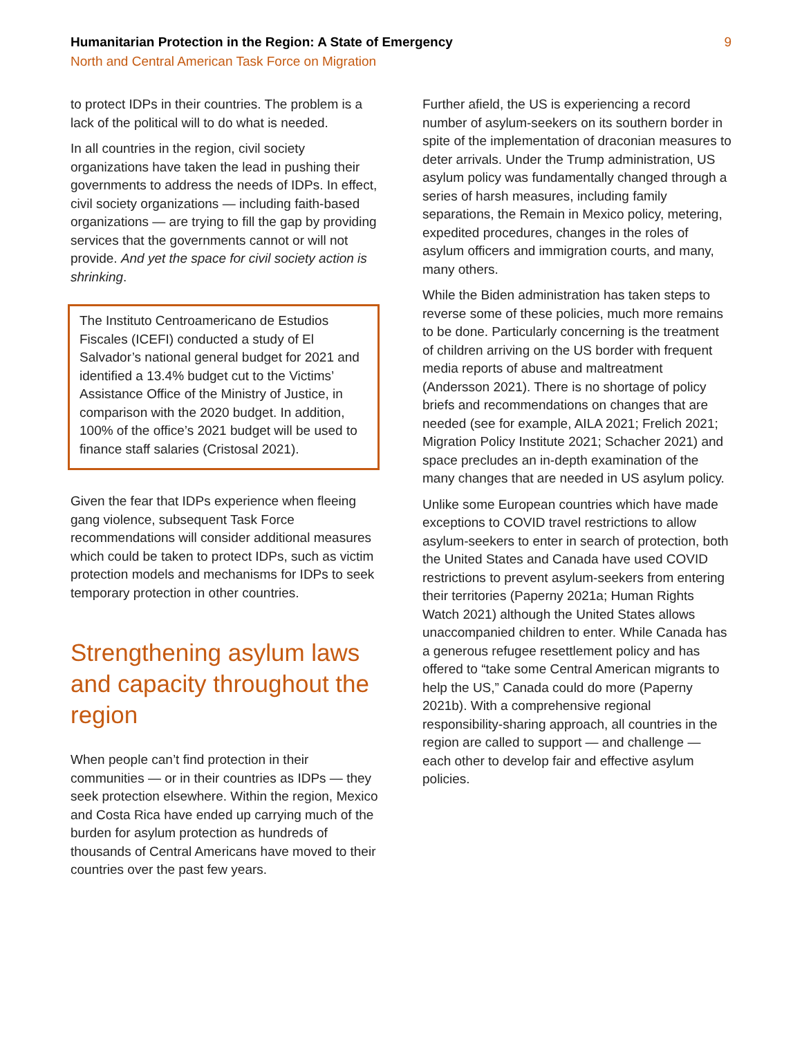Humanitarian Protection in the Region: A State of Emergency
North and Central American Task Force on Migration
9
to protect IDPs in their countries. The problem is a lack of the political will to do what is needed.
In all countries in the region, civil society organizations have taken the lead in pushing their governments to address the needs of IDPs. In effect, civil society organizations — including faith-based organizations — are trying to fill the gap by providing services that the governments cannot or will not provide. And yet the space for civil society action is shrinking.
The Instituto Centroamericano de Estudios Fiscales (ICEFI) conducted a study of El Salvador’s national general budget for 2021 and identified a 13.4% budget cut to the Victims’ Assistance Office of the Ministry of Justice, in comparison with the 2020 budget. In addition, 100% of the office’s 2021 budget will be used to finance staff salaries (Cristosal 2021).
Given the fear that IDPs experience when fleeing gang violence, subsequent Task Force recommendations will consider additional measures which could be taken to protect IDPs, such as victim protection models and mechanisms for IDPs to seek temporary protection in other countries.
Strengthening asylum laws and capacity throughout the region
When people can’t find protection in their communities — or in their countries as IDPs — they seek protection elsewhere. Within the region, Mexico and Costa Rica have ended up carrying much of the burden for asylum protection as hundreds of thousands of Central Americans have moved to their countries over the past few years.
Further afield, the US is experiencing a record number of asylum-seekers on its southern border in spite of the implementation of draconian measures to deter arrivals. Under the Trump administration, US asylum policy was fundamentally changed through a series of harsh measures, including family separations, the Remain in Mexico policy, metering, expedited procedures, changes in the roles of asylum officers and immigration courts, and many, many others.
While the Biden administration has taken steps to reverse some of these policies, much more remains to be done. Particularly concerning is the treatment of children arriving on the US border with frequent media reports of abuse and maltreatment (Andersson 2021). There is no shortage of policy briefs and recommendations on changes that are needed (see for example, AILA 2021; Frelich 2021; Migration Policy Institute 2021; Schacher 2021) and space precludes an in-depth examination of the many changes that are needed in US asylum policy.
Unlike some European countries which have made exceptions to COVID travel restrictions to allow asylum-seekers to enter in search of protection, both the United States and Canada have used COVID restrictions to prevent asylum-seekers from entering their territories (Paperny 2021a; Human Rights Watch 2021) although the United States allows unaccompanied children to enter. While Canada has a generous refugee resettlement policy and has offered to “take some Central American migrants to help the US,” Canada could do more (Paperny 2021b). With a comprehensive regional responsibility-sharing approach, all countries in the region are called to support — and challenge — each other to develop fair and effective asylum policies.